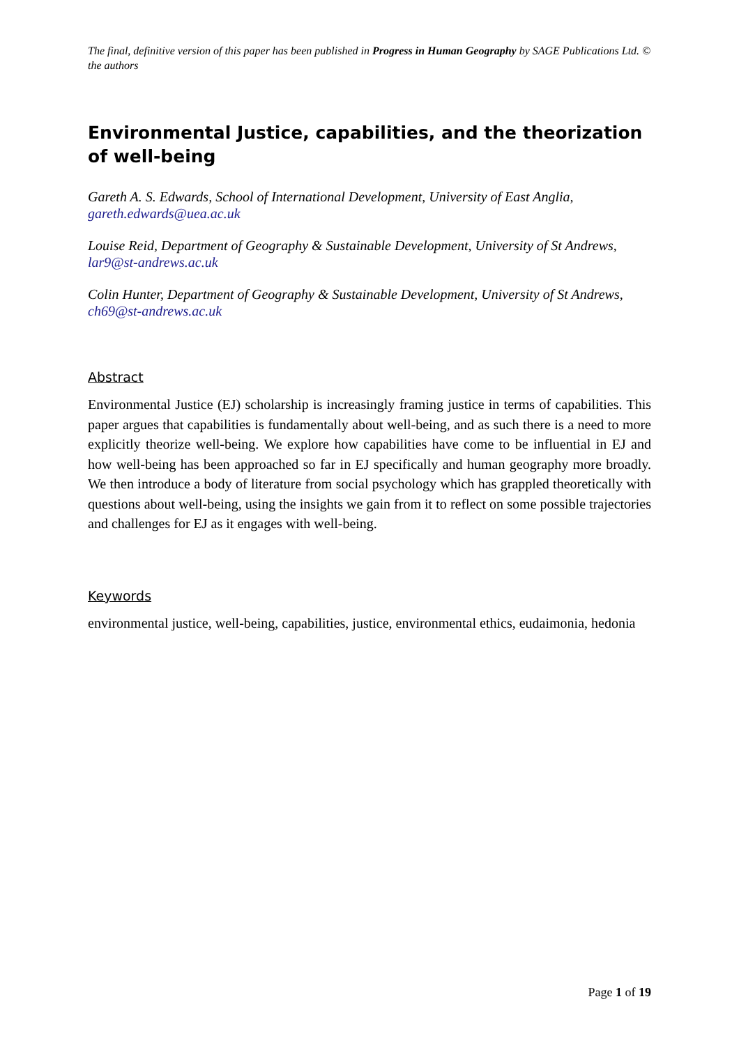The final, definitive version of this paper has been published in Progress in Human Geography by SAGE Publications Ltd. © the authors
Environmental Justice, capabilities, and the theorization of well-being
Gareth A. S. Edwards, School of International Development, University of East Anglia, gareth.edwards@uea.ac.uk
Louise Reid, Department of Geography & Sustainable Development, University of St Andrews, lar9@st-andrews.ac.uk
Colin Hunter, Department of Geography & Sustainable Development, University of St Andrews, ch69@st-andrews.ac.uk
Abstract
Environmental Justice (EJ) scholarship is increasingly framing justice in terms of capabilities. This paper argues that capabilities is fundamentally about well-being, and as such there is a need to more explicitly theorize well-being. We explore how capabilities have come to be influential in EJ and how well-being has been approached so far in EJ specifically and human geography more broadly. We then introduce a body of literature from social psychology which has grappled theoretically with questions about well-being, using the insights we gain from it to reflect on some possible trajectories and challenges for EJ as it engages with well-being.
Keywords
environmental justice, well-being, capabilities, justice, environmental ethics, eudaimonia, hedonia
Page 1 of 19